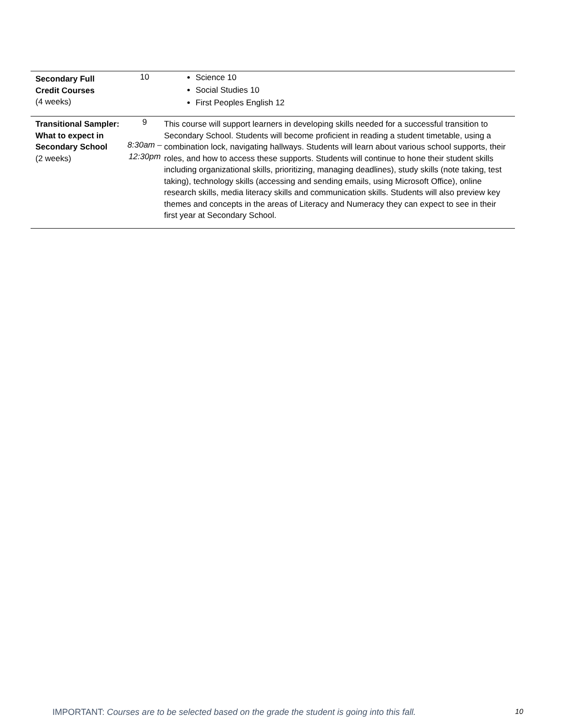| Secondary Full Credit Courses (4 weeks) | 10 | Science 10 Social Studies 10 First Peoples English 12 |
| Transitional Sampler: What to expect in Secondary School (2 weeks) | 9 8:30am – 12:30pm | This course will support learners in developing skills needed for a successful transition to Secondary School. Students will become proficient in reading a student timetable, using a combination lock, navigating hallways. Students will learn about various school supports, their roles, and how to access these supports. Students will continue to hone their student skills including organizational skills, prioritizing, managing deadlines), study skills (note taking, test taking), technology skills (accessing and sending emails, using Microsoft Office), online research skills, media literacy skills and communication skills. Students will also preview key themes and concepts in the areas of Literacy and Numeracy they can expect to see in their first year at Secondary School. |
IMPORTANT: Courses are to be selected based on the grade the student is going into this fall. 10